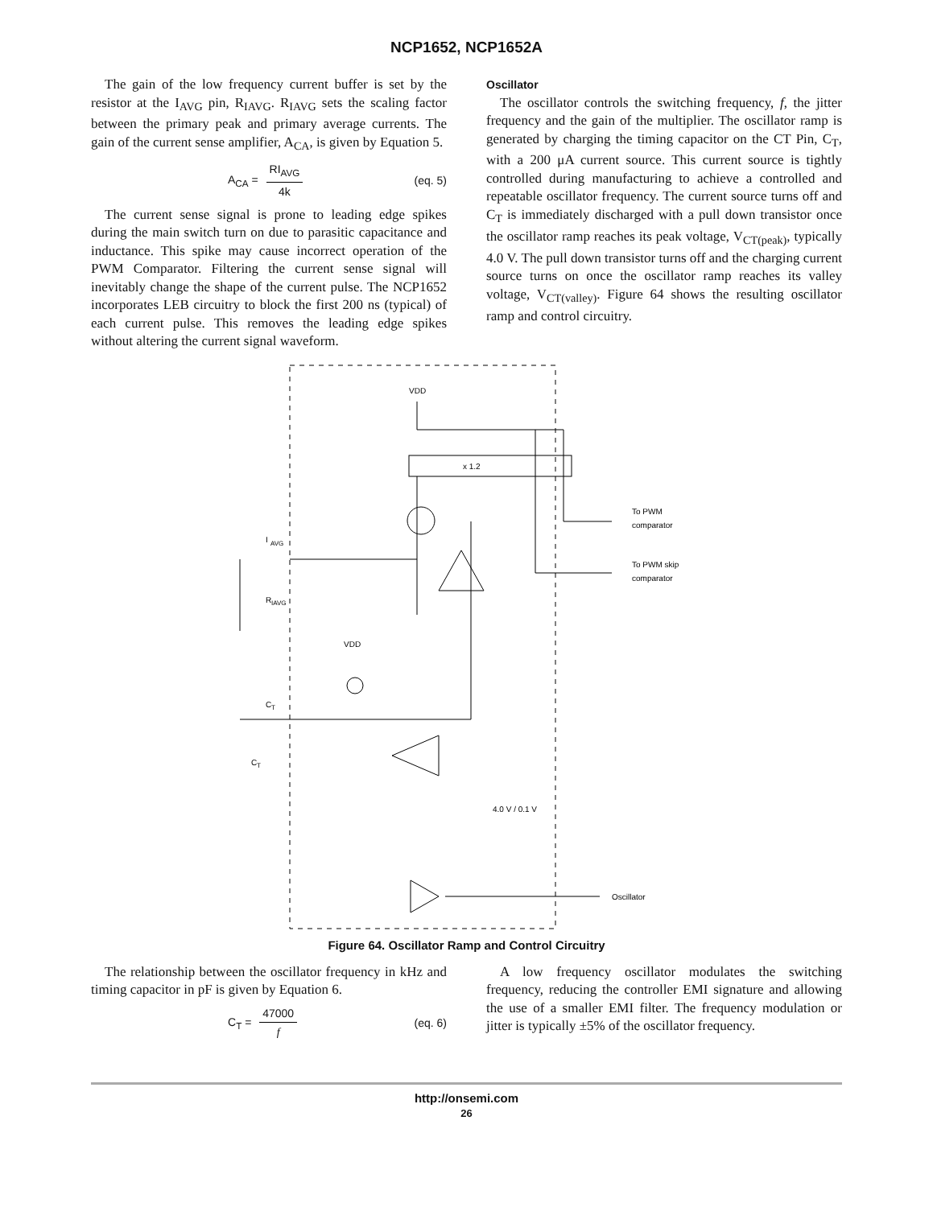NCP1652, NCP1652A
The gain of the low frequency current buffer is set by the resistor at the I<sub>AVG</sub> pin, R<sub>IAVG</sub>. R<sub>IAVG</sub> sets the scaling factor between the primary peak and primary average currents. The gain of the current sense amplifier, A<sub>CA</sub>, is given by Equation 5.
A<sub>CA</sub> = RI<sub>AVG</sub> 4k (eq. 5)
The current sense signal is prone to leading edge spikes during the main switch turn on due to parasitic capacitance and inductance. This spike may cause incorrect operation of the PWM Comparator. Filtering the current sense signal will inevitably change the shape of the current pulse. The NCP1652 incorporates LEB circuitry to block the first 200 ns (typical) of each current pulse. This removes the leading edge spikes without altering the current signal waveform.
Oscillator
The oscillator controls the switching frequency, f, the jitter frequency and the gain of the multiplier. The oscillator ramp is generated by charging the timing capacitor on the CT Pin, C<sub>T</sub>, with a 200 μA current source. This current source is tightly controlled during manufacturing to achieve a controlled and repeatable oscillator frequency. The current source turns off and C<sub>T</sub> is immediately discharged with a pull down transistor once the oscillator ramp reaches its peak voltage, V<sub>CT(peak)</sub>, typically 4.0 V. The pull down transistor turns off and the charging current source turns on once the oscillator ramp reaches its valley voltage, V<sub>CT(valley)</sub>. Figure 64 shows the resulting oscillator ramp and control circuitry.
VDD
x 1.2
To PWM
comparator
To PWM skip
comparator
I
AVG
R
IAVG
VDD
C
T
C
T
4.0 V / 0.1 V
Oscillator
Figure 64. Oscillator Ramp and Control Circuitry
The relationship between the oscillator frequency in kHz and timing capacitor in pF is given by Equation 6.
C<sub>T</sub> = 47000 f (eq. 6)
A low frequency oscillator modulates the switching frequency, reducing the controller EMI signature and allowing the use of a smaller EMI filter. The frequency modulation or jitter is typically ±5% of the oscillator frequency.
http://onsemi.com
26